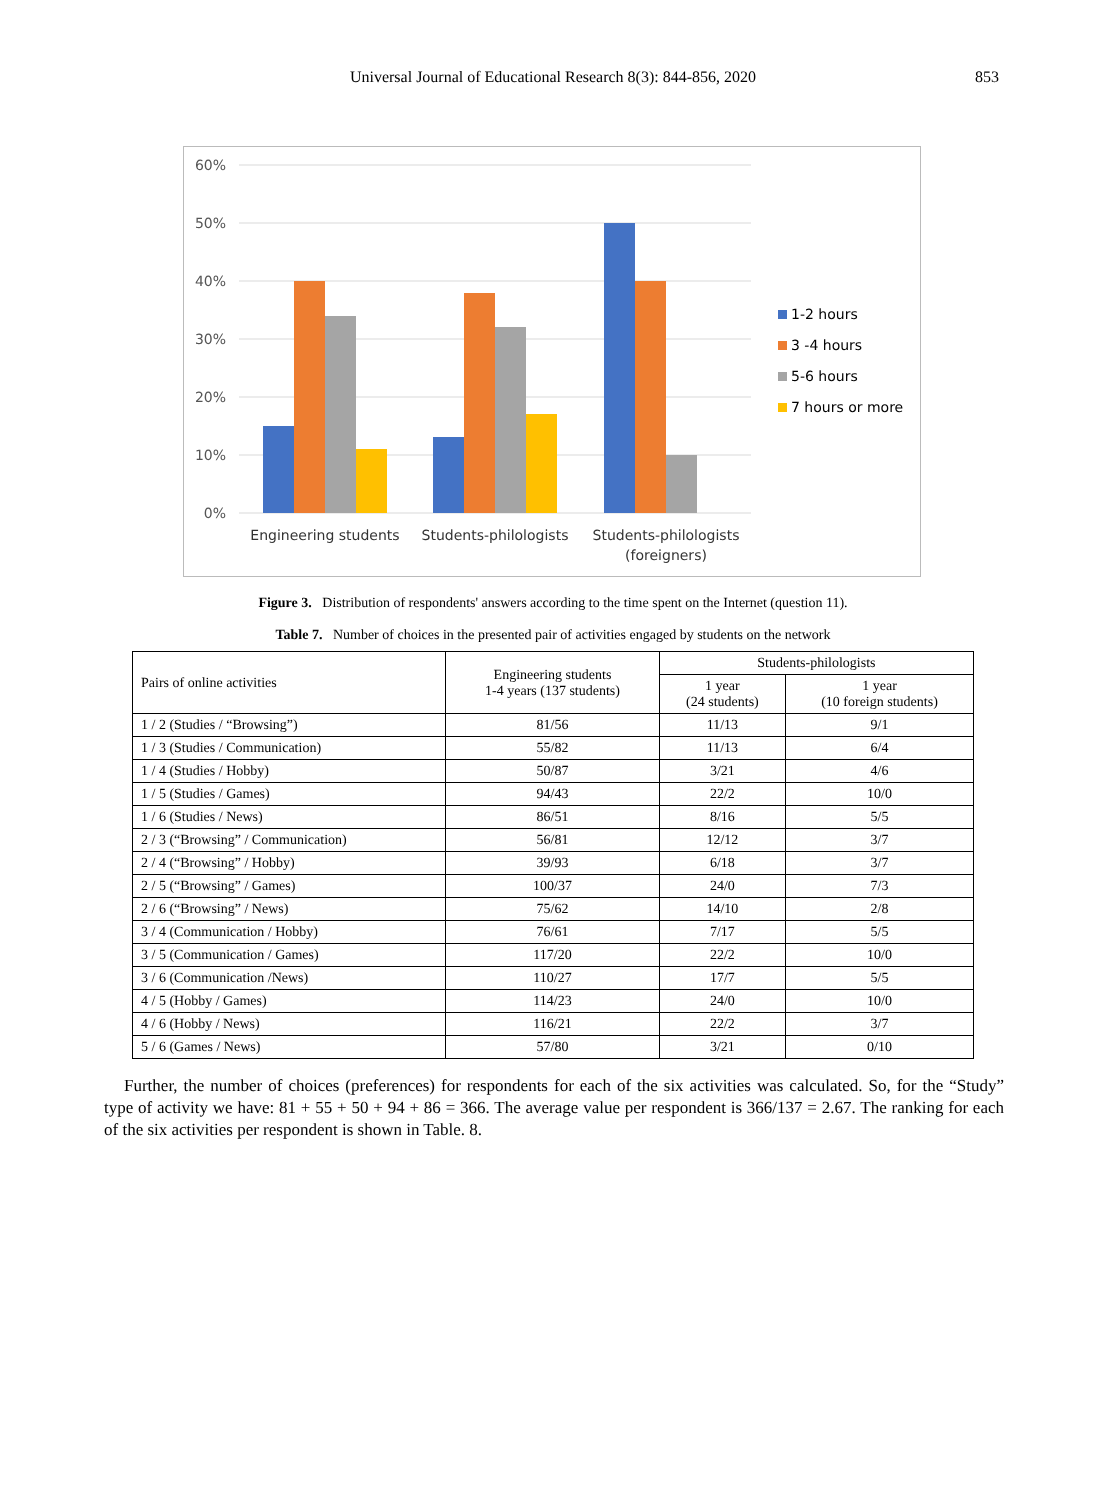Universal Journal of Educational Research 8(3): 844-856, 2020 853
60%
50%
40%
30%
20%
10%
0%
Engineering students
Students-philologists
Students-philologists
(foreigners)
1-2 hours
3 -4 hours
5-6 hours
7 hours or more
Figure 3. Distribution of respondents' answers according to the time spent on the Internet (question 11).
Table 7. Number of choices in the presented pair of activities engaged by students on the network
| Pairs of online activities | Engineering students 1-4 years (137 students) | Students-philologists | |
| --- | --- | --- | --- |
| | | 1 year (24 students) | 1 year (10 foreign students) |
| 1 / 2 (Studies / “Browsing”) | 81/56 | 11/13 | 9/1 |
| 1 / 3 (Studies / Communication) | 55/82 | 11/13 | 6/4 |
| 1 / 4 (Studies / Hobby) | 50/87 | 3/21 | 4/6 |
| 1 / 5 (Studies / Games) | 94/43 | 22/2 | 10/0 |
| 1 / 6 (Studies / News) | 86/51 | 8/16 | 5/5 |
| 2 / 3 (“Browsing” / Communication) | 56/81 | 12/12 | 3/7 |
| 2 / 4 (“Browsing” / Hobby) | 39/93 | 6/18 | 3/7 |
| 2 / 5 (“Browsing” / Games) | 100/37 | 24/0 | 7/3 |
| 2 / 6 (“Browsing” / News) | 75/62 | 14/10 | 2/8 |
| 3 / 4 (Communication / Hobby) | 76/61 | 7/17 | 5/5 |
| 3 / 5 (Communication / Games) | 117/20 | 22/2 | 10/0 |
| 3 / 6 (Communication /News) | 110/27 | 17/7 | 5/5 |
| 4 / 5 (Hobby / Games) | 114/23 | 24/0 | 10/0 |
| 4 / 6 (Hobby / News) | 116/21 | 22/2 | 3/7 |
| 5 / 6 (Games / News) | 57/80 | 3/21 | 0/10 |
Further, the number of choices (preferences) for respondents for each of the six activities was calculated. So, for the “Study” type of activity we have: 81 + 55 + 50 + 94 + 86 = 366. The average value per respondent is 366/137 = 2.67. The ranking for each of the six activities per respondent is shown in Table. 8.